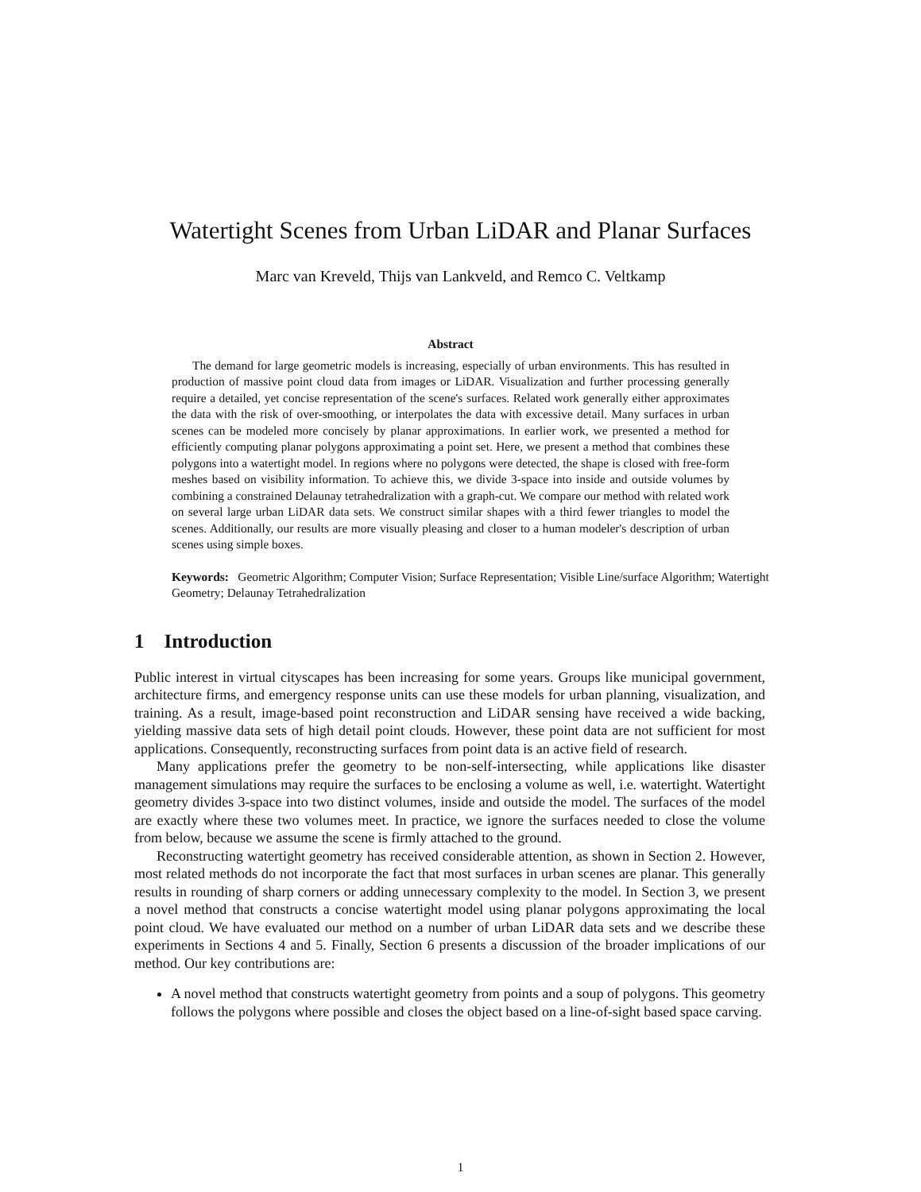Watertight Scenes from Urban LiDAR and Planar Surfaces
Marc van Kreveld, Thijs van Lankveld, and Remco C. Veltkamp
Abstract
The demand for large geometric models is increasing, especially of urban environments. This has resulted in production of massive point cloud data from images or LiDAR. Visualization and further processing generally require a detailed, yet concise representation of the scene's surfaces. Related work generally either approximates the data with the risk of over-smoothing, or interpolates the data with excessive detail. Many surfaces in urban scenes can be modeled more concisely by planar approximations. In earlier work, we presented a method for efficiently computing planar polygons approximating a point set. Here, we present a method that combines these polygons into a watertight model. In regions where no polygons were detected, the shape is closed with free-form meshes based on visibility information. To achieve this, we divide 3-space into inside and outside volumes by combining a constrained Delaunay tetrahedralization with a graph-cut. We compare our method with related work on several large urban LiDAR data sets. We construct similar shapes with a third fewer triangles to model the scenes. Additionally, our results are more visually pleasing and closer to a human modeler's description of urban scenes using simple boxes.
Keywords: Geometric Algorithm; Computer Vision; Surface Representation; Visible Line/surface Algorithm; Watertight Geometry; Delaunay Tetrahedralization
1 Introduction
Public interest in virtual cityscapes has been increasing for some years. Groups like municipal government, architecture firms, and emergency response units can use these models for urban planning, visualization, and training. As a result, image-based point reconstruction and LiDAR sensing have received a wide backing, yielding massive data sets of high detail point clouds. However, these point data are not sufficient for most applications. Consequently, reconstructing surfaces from point data is an active field of research.
Many applications prefer the geometry to be non-self-intersecting, while applications like disaster management simulations may require the surfaces to be enclosing a volume as well, i.e. watertight. Watertight geometry divides 3-space into two distinct volumes, inside and outside the model. The surfaces of the model are exactly where these two volumes meet. In practice, we ignore the surfaces needed to close the volume from below, because we assume the scene is firmly attached to the ground.
Reconstructing watertight geometry has received considerable attention, as shown in Section 2. However, most related methods do not incorporate the fact that most surfaces in urban scenes are planar. This generally results in rounding of sharp corners or adding unnecessary complexity to the model. In Section 3, we present a novel method that constructs a concise watertight model using planar polygons approximating the local point cloud. We have evaluated our method on a number of urban LiDAR data sets and we describe these experiments in Sections 4 and 5. Finally, Section 6 presents a discussion of the broader implications of our method. Our key contributions are:
A novel method that constructs watertight geometry from points and a soup of polygons. This geometry follows the polygons where possible and closes the object based on a line-of-sight based space carving.
1